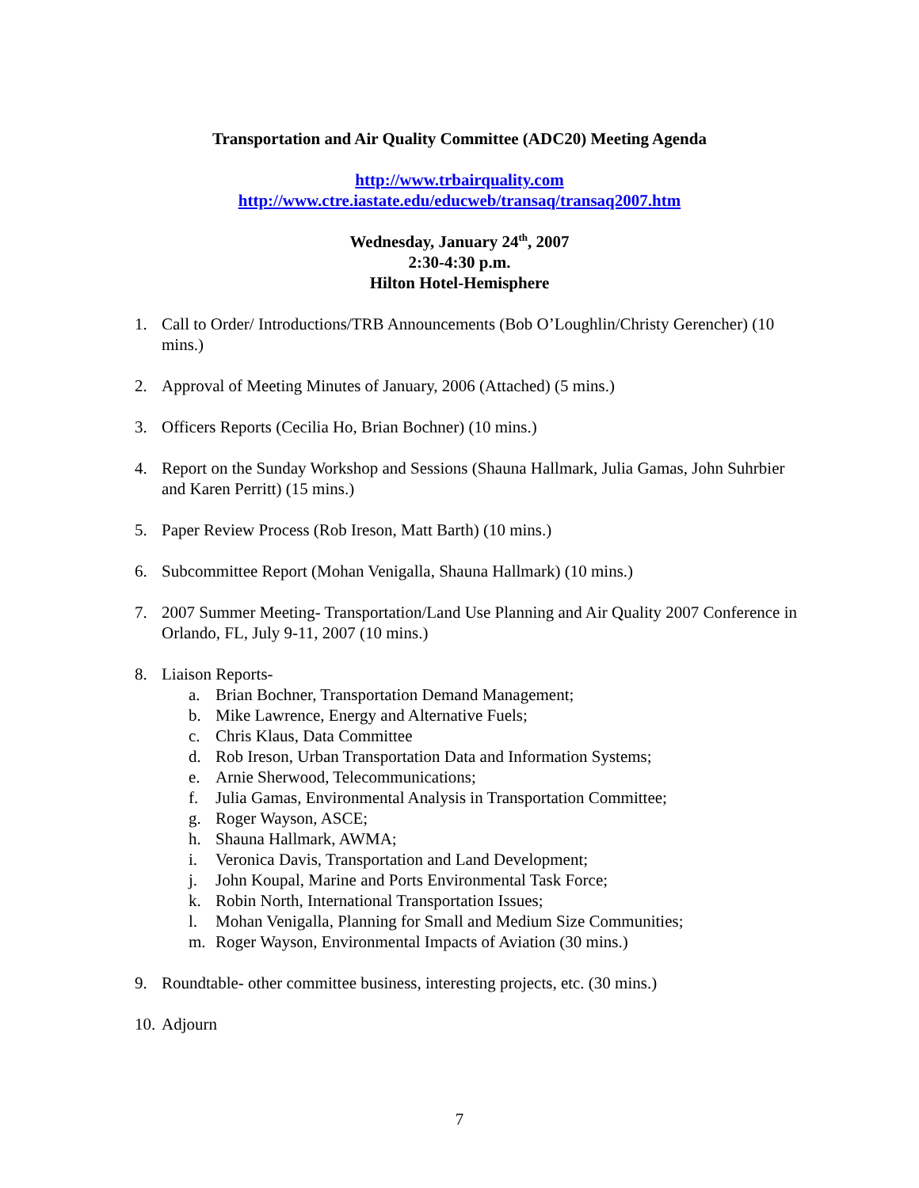Transportation and Air Quality Committee (ADC20) Meeting Agenda
http://www.trbairquality.com
http://www.ctre.iastate.edu/educweb/transaq/transaq2007.htm
Wednesday, January 24<sup>th</sup>, 2007
2:30-4:30 p.m.
Hilton Hotel-Hemisphere
1. Call to Order/ Introductions/TRB Announcements (Bob O’Loughlin/Christy Gerencher) (10 mins.)
2. Approval of Meeting Minutes of January, 2006 (Attached) (5 mins.)
3. Officers Reports (Cecilia Ho, Brian Bochner) (10 mins.)
4. Report on the Sunday Workshop and Sessions (Shauna Hallmark, Julia Gamas, John Suhrbier and Karen Perritt) (15 mins.)
5. Paper Review Process (Rob Ireson, Matt Barth) (10 mins.)
6. Subcommittee Report (Mohan Venigalla, Shauna Hallmark) (10 mins.)
7. 2007 Summer Meeting- Transportation/Land Use Planning and Air Quality 2007 Conference in Orlando, FL, July 9-11, 2007 (10 mins.)
8. Liaison Reports-
a. Brian Bochner, Transportation Demand Management;
b. Mike Lawrence, Energy and Alternative Fuels;
c. Chris Klaus, Data Committee
d. Rob Ireson, Urban Transportation Data and Information Systems;
e. Arnie Sherwood, Telecommunications;
f. Julia Gamas, Environmental Analysis in Transportation Committee;
g. Roger Wayson, ASCE;
h. Shauna Hallmark, AWMA;
i. Veronica Davis, Transportation and Land Development;
j. John Koupal, Marine and Ports Environmental Task Force;
k. Robin North, International Transportation Issues;
l. Mohan Venigalla, Planning for Small and Medium Size Communities;
m. Roger Wayson, Environmental Impacts of Aviation (30 mins.)
9. Roundtable- other committee business, interesting projects, etc. (30 mins.)
10. Adjourn
7